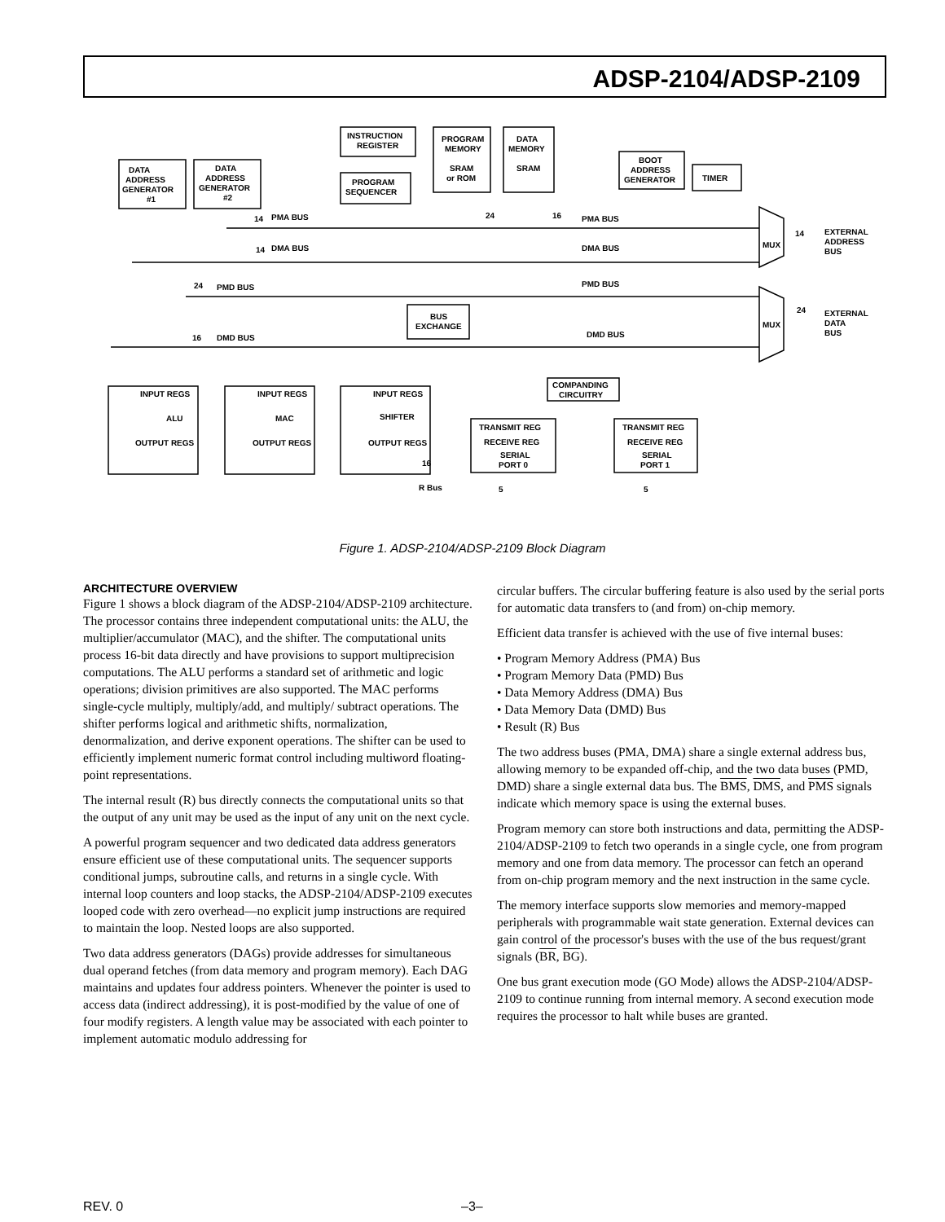ADSP-2104/ADSP-2109
DATA
ADDRESS
GENERATOR
#1
DATA
ADDRESS
GENERATOR
#2
INSTRUCTION
REGISTER
PROGRAM
SEQUENCER
PROGRAM
MEMORY
SRAM
or ROM
DATA
MEMORY
SRAM
BOOT
ADDRESS
GENERATOR
TIMER
14
PMA BUS
24
16
PMA BUS
14
DMA BUS
DMA BUS
24
PMD BUS
PMD BUS
16
DMD BUS
DMD BUS
MUX
MUX
14
EXTERNAL
ADDRESS
BUS
24
EXTERNAL
DATA
BUS
BUS
EXCHANGE
COMPANDING
CIRCUITRY
INPUT REGS
ALU
OUTPUT REGS
INPUT REGS
MAC
OUTPUT REGS
INPUT REGS
SHIFTER
OUTPUT REGS
TRANSMIT REG
RECEIVE REG
SERIAL
PORT 0
TRANSMIT REG
RECEIVE REG
SERIAL
PORT 1
16
R Bus
5
5
Figure 1. ADSP-2104/ADSP-2109 Block Diagram
ARCHITECTURE OVERVIEW
Figure 1 shows a block diagram of the ADSP-2104/ADSP-2109 architecture. The processor contains three independent computational units: the ALU, the multiplier/accumulator (MAC), and the shifter. The computational units process 16-bit data directly and have provisions to support multiprecision computations. The ALU performs a standard set of arithmetic and logic operations; division primitives are also supported. The MAC performs single-cycle multiply, multiply/add, and multiply/ subtract operations. The shifter performs logical and arithmetic shifts, normalization, denormalization, and derive exponent operations. The shifter can be used to efficiently implement numeric format control including multiword floating-point representations.
The internal result (R) bus directly connects the computational units so that the output of any unit may be used as the input of any unit on the next cycle.
A powerful program sequencer and two dedicated data address generators ensure efficient use of these computational units. The sequencer supports conditional jumps, subroutine calls, and returns in a single cycle. With internal loop counters and loop stacks, the ADSP-2104/ADSP-2109 executes looped code with zero overhead—no explicit jump instructions are required to maintain the loop. Nested loops are also supported.
Two data address generators (DAGs) provide addresses for simultaneous dual operand fetches (from data memory and program memory). Each DAG maintains and updates four address pointers. Whenever the pointer is used to access data (indirect addressing), it is post-modified by the value of one of four modify registers. A length value may be associated with each pointer to implement automatic modulo addressing for
circular buffers. The circular buffering feature is also used by the serial ports for automatic data transfers to (and from) on-chip memory.
Efficient data transfer is achieved with the use of five internal buses:
• Program Memory Address (PMA) Bus
• Program Memory Data (PMD) Bus
• Data Memory Address (DMA) Bus
• Data Memory Data (DMD) Bus
• Result (R) Bus
The two address buses (PMA, DMA) share a single external address bus, allowing memory to be expanded off-chip, and the two data buses (PMD, DMD) share a single external data bus. The BMS, DMS, and PMS signals indicate which memory space is using the external buses.
Program memory can store both instructions and data, permitting the ADSP-2104/ADSP-2109 to fetch two operands in a single cycle, one from program memory and one from data memory. The processor can fetch an operand from on-chip program memory and the next instruction in the same cycle.
The memory interface supports slow memories and memory-mapped peripherals with programmable wait state generation. External devices can gain control of the processor's buses with the use of the bus request/grant signals (BR, BG).
One bus grant execution mode (GO Mode) allows the ADSP-2104/ADSP-2109 to continue running from internal memory. A second execution mode requires the processor to halt while buses are granted.
REV. 0 –3–